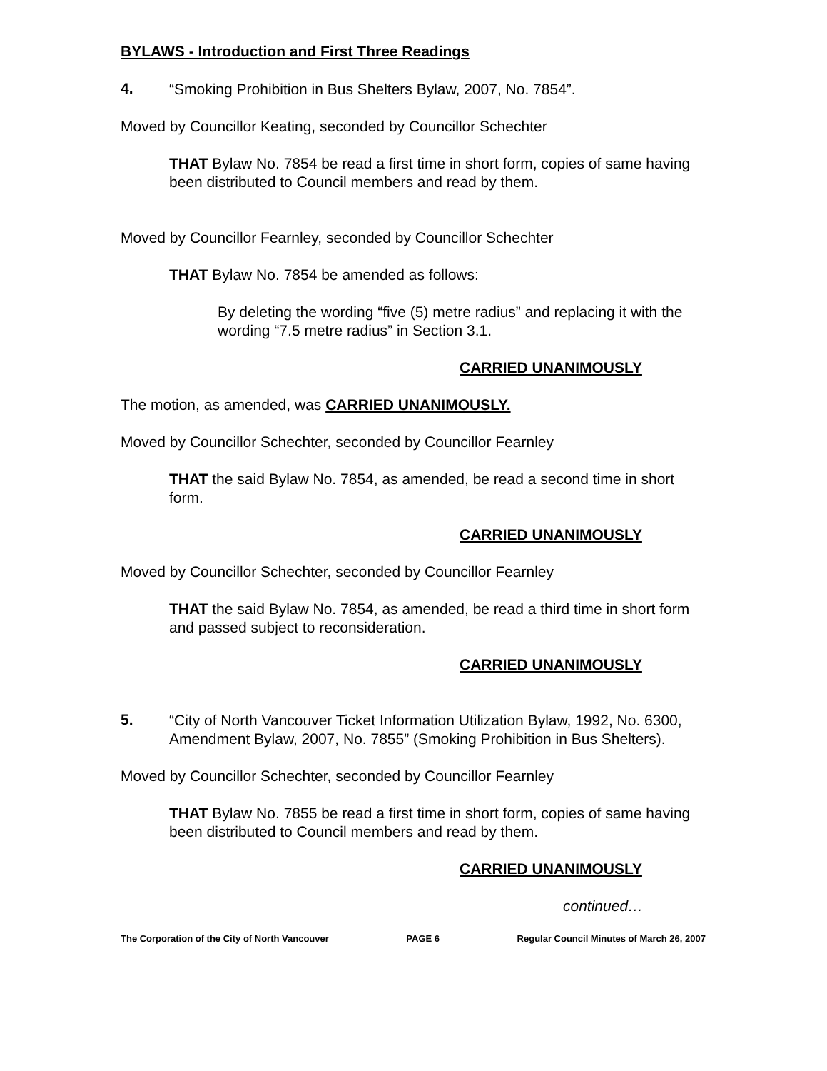BYLAWS - Introduction and First Three Readings
4.
“Smoking Prohibition in Bus Shelters Bylaw, 2007, No. 7854”.
Moved by Councillor Keating, seconded by Councillor Schechter
THAT Bylaw No. 7854 be read a first time in short form, copies of same having been distributed to Council members and read by them.
Moved by Councillor Fearnley, seconded by Councillor Schechter
THAT Bylaw No. 7854 be amended as follows:
By deleting the wording “five (5) metre radius” and replacing it with the wording “7.5 metre radius” in Section 3.1.
CARRIED UNANIMOUSLY
The motion, as amended, was CARRIED UNANIMOUSLY.
Moved by Councillor Schechter, seconded by Councillor Fearnley
THAT the said Bylaw No. 7854, as amended, be read a second time in short form.
CARRIED UNANIMOUSLY
Moved by Councillor Schechter, seconded by Councillor Fearnley
THAT the said Bylaw No. 7854, as amended, be read a third time in short form and passed subject to reconsideration.
CARRIED UNANIMOUSLY
5.
“City of North Vancouver Ticket Information Utilization Bylaw, 1992, No. 6300, Amendment Bylaw, 2007, No. 7855” (Smoking Prohibition in Bus Shelters).
Moved by Councillor Schechter, seconded by Councillor Fearnley
THAT Bylaw No. 7855 be read a first time in short form, copies of same having been distributed to Council members and read by them.
CARRIED UNANIMOUSLY
continued…
The Corporation of the City of North Vancouver PAGE 6 Regular Council Minutes of March 26, 2007